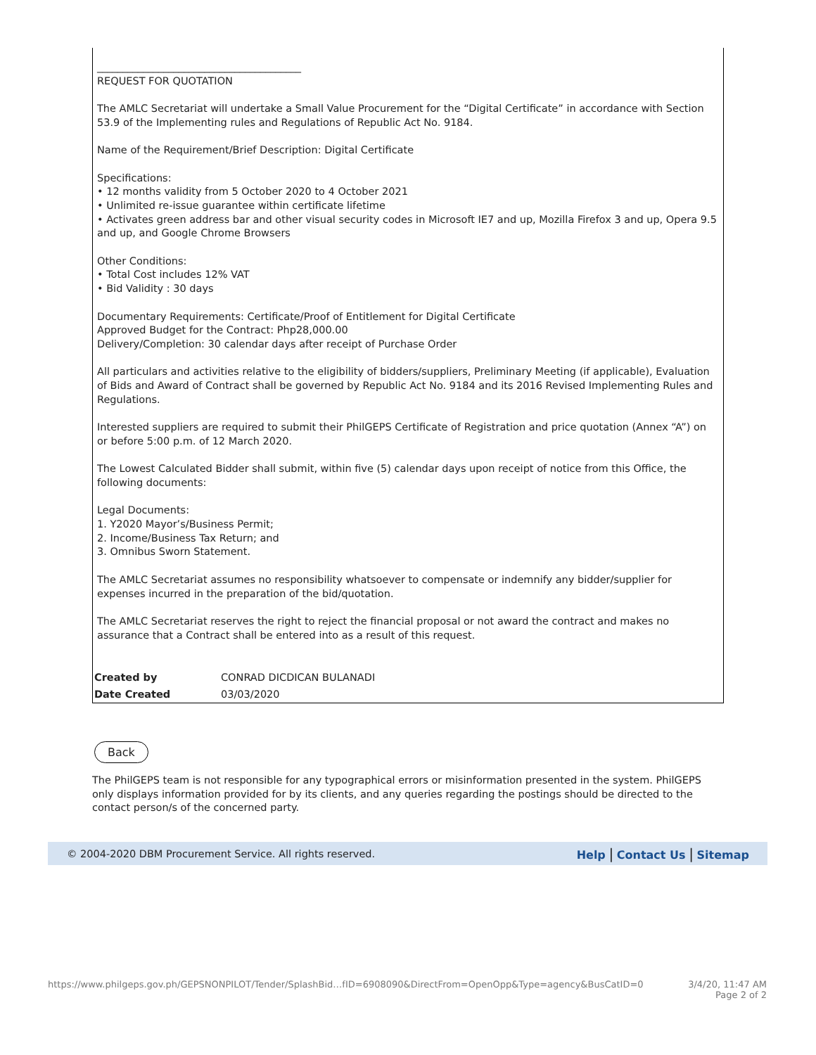________________________________________
REQUEST FOR QUOTATION
The AMLC Secretariat will undertake a Small Value Procurement for the “Digital Certificate” in accordance with Section 53.9 of the Implementing rules and Regulations of Republic Act No. 9184.
Name of the Requirement/Brief Description: Digital Certificate
Specifications:
• 12 months validity from 5 October 2020 to 4 October 2021
• Unlimited re-issue guarantee within certificate lifetime
• Activates green address bar and other visual security codes in Microsoft IE7 and up, Mozilla Firefox 3 and up, Opera 9.5 and up, and Google Chrome Browsers
Other Conditions:
• Total Cost includes 12% VAT
• Bid Validity : 30 days
Documentary Requirements: Certificate/Proof of Entitlement for Digital Certificate
Approved Budget for the Contract: Php28,000.00
Delivery/Completion: 30 calendar days after receipt of Purchase Order
All particulars and activities relative to the eligibility of bidders/suppliers, Preliminary Meeting (if applicable), Evaluation of Bids and Award of Contract shall be governed by Republic Act No. 9184 and its 2016 Revised Implementing Rules and Regulations.
Interested suppliers are required to submit their PhilGEPS Certificate of Registration and price quotation (Annex “A”) on or before 5:00 p.m. of 12 March 2020.
The Lowest Calculated Bidder shall submit, within five (5) calendar days upon receipt of notice from this Office, the following documents:
Legal Documents:
1. Y2020 Mayor’s/Business Permit;
2. Income/Business Tax Return; and
3. Omnibus Sworn Statement.
The AMLC Secretariat assumes no responsibility whatsoever to compensate or indemnify any bidder/supplier for expenses incurred in the preparation of the bid/quotation.
The AMLC Secretariat reserves the right to reject the financial proposal or not award the contract and makes no assurance that a Contract shall be entered into as a result of this request.
| Created by | CONRAD DICDICAN BULANADI |
| Date Created | 03/03/2020 |
Back
The PhilGEPS team is not responsible for any typographical errors or misinformation presented in the system. PhilGEPS only displays information provided for by its clients, and any queries regarding the postings should be directed to the contact person/s of the concerned party.
© 2004-2020 DBM Procurement Service. All rights reserved. Help | Contact Us | Sitemap
https://www.philgeps.gov.ph/GEPSNONPILOT/Tender/SplashBid…fID=6908090&DirectFrom=OpenOpp&Type=agency&BusCatID=0 3/4/20, 11:47 AM
Page 2 of 2